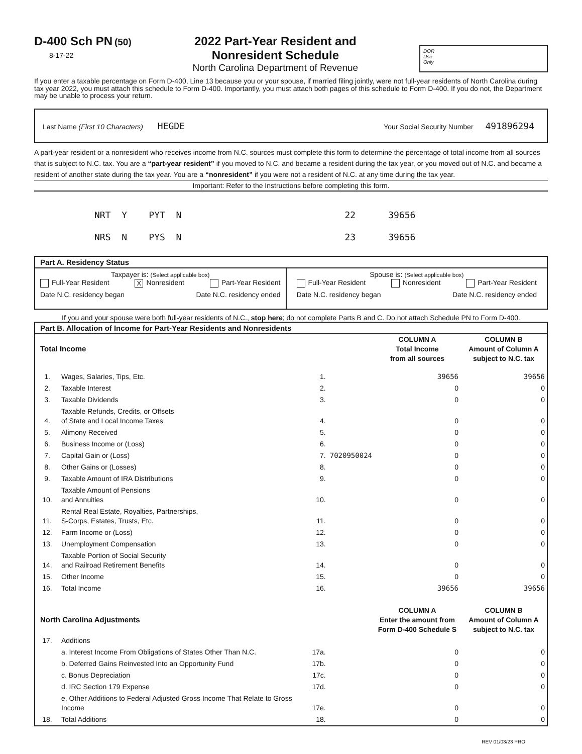D-400 Sch PN (50)
8-17-22
2022 Part-Year Resident and
Nonresident Schedule
North Carolina Department of Revenue
DOR
Use
Only
If you enter a taxable percentage on Form D-400, Line 13 because you or your spouse, if married filing jointly, were not full-year residents of North Carolina during tax year 2022, you must attach this schedule to Form D-400. Importantly, you must attach both pages of this schedule to Form D-400. If you do not, the Department may be unable to process your return.
Last Name (First 10 Characters) HEGDE
Your Social Security Number 491896294
A part-year resident or a nonresident who receives income from N.C. sources must complete this form to determine the percentage of total income from all sources that is subject to N.C. tax. You are a “part-year resident” if you moved to N.C. and became a resident during the tax year, or you moved out of N.C. and became a resident of another state during the tax year. You are a “nonresident” if you were not a resident of N.C. at any time during the tax year.
Important: Refer to the Instructions before completing this form.
NRT Y PYT N 22 39656 NRS N PYS N 23 39656
Part A. Residency Status
Taxpayer is: (Select applicable box)
Full-Year Resident X Nonresident Part-Year Resident
Date N.C. residency began Date N.C. residency ended
Spouse is: (Select applicable box)
Full-Year Resident Nonresident Part-Year Resident
Date N.C. residency began Date N.C. residency ended
If you and your spouse were both full-year residents of N.C., stop here; do not complete Parts B and C. Do not attach Schedule PN to Form D-400.
Part B. Allocation of Income for Part-Year Residents and Nonresidents
| Total Income | | | | COLUMN A Total Income from all sources | COLUMN B Amount of Column A subject to N.C. tax |
| 1. | Wages, Salaries, Tips, Etc. | 1. | | 39656 | 39656 |
| 2. | Taxable Interest | 2. | | 0 | 0 |
| 3. | Taxable Dividends | 3. | | 0 | 0 |
| 4. | Taxable Refunds, Credits, or Offsets of State and Local Income Taxes | 4. | | 0 | 0 |
| 5. | Alimony Received | 5. | | 0 | 0 |
| 6. | Business Income or (Loss) | 6. | | 0 | 0 |
| 7. | Capital Gain or (Loss) | 7. | 7020950024 | 0 | 0 |
| 8. | Other Gains or (Losses) | 8. | | 0 | 0 |
| 9. | Taxable Amount of IRA Distributions | 9. | | 0 | 0 |
| 10. | Taxable Amount of Pensions and Annuities | 10. | | 0 | 0 |
| 11. | Rental Real Estate, Royalties, Partnerships, S-Corps, Estates, Trusts, Etc. | 11. | | 0 | 0 |
| 12. | Farm Income or (Loss) | 12. | | 0 | 0 |
| 13. | Unemployment Compensation | 13. | | 0 | 0 |
| 14. | Taxable Portion of Social Security and Railroad Retirement Benefits | 14. | | 0 | 0 |
| 15. | Other Income | 15. | | 0 | 0 |
| 16. | Total Income | 16. | | 39656 | 39656 |
| North Carolina Adjustments | | | | COLUMN A Enter the amount from Form D-400 Schedule S | COLUMN B Amount of Column A subject to N.C. tax |
| 17. | Additions | | | | |
| | a. Interest Income From Obligations of States Other Than N.C. | 17a. | | 0 | 0 |
| | b. Deferred Gains Reinvested Into an Opportunity Fund | 17b. | | 0 | 0 |
| | c. Bonus Depreciation | 17c. | | 0 | 0 |
| | d. IRC Section 179 Expense | 17d. | | 0 | 0 |
| | e. Other Additions to Federal Adjusted Gross Income That Relate to Gross Income | 17e. | | 0 | 0 |
| 18. | Total Additions | 18. | | 0 | 0 |
REV 01/03/23 PRO